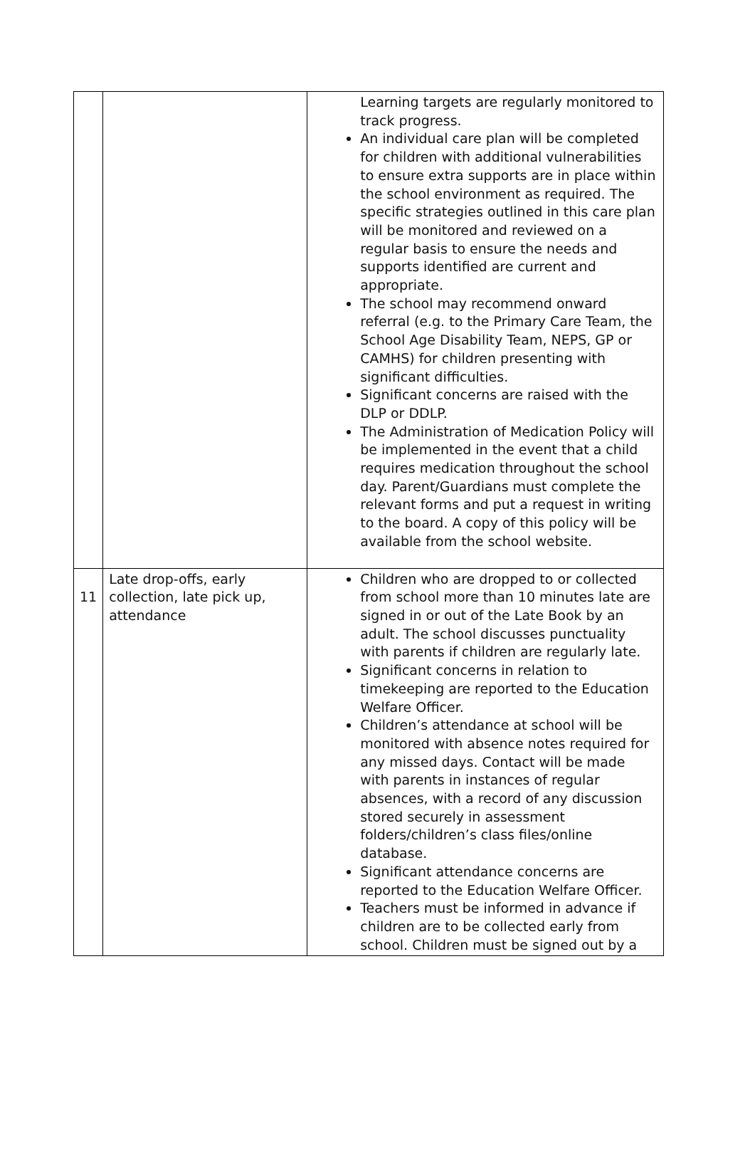| | | Learning targets are regularly monitored to track progress. An individual care plan will be completed for children with additional vulnerabilities to ensure extra supports are in place within the school environment as required. The specific strategies outlined in this care plan will be monitored and reviewed on a regular basis to ensure the needs and supports identified are current and appropriate. The school may recommend onward referral (e.g. to the Primary Care Team, the School Age Disability Team, NEPS, GP or CAMHS) for children presenting with significant difficulties. Significant concerns are raised with the DLP or DDLP. The Administration of Medication Policy will be implemented in the event that a child requires medication throughout the school day. Parent/Guardians must complete the relevant forms and put a request in writing to the board. A copy of this policy will be available from the school website. |
| 11 | Late drop-offs, early collection, late pick up, attendance | Children who are dropped to or collected from school more than 10 minutes late are signed in or out of the Late Book by an adult. The school discusses punctuality with parents if children are regularly late. Significant concerns in relation to timekeeping are reported to the Education Welfare Officer. Children’s attendance at school will be monitored with absence notes required for any missed days. Contact will be made with parents in instances of regular absences, with a record of any discussion stored securely in assessment folders/children’s class files/online database. Significant attendance concerns are reported to the Education Welfare Officer. Teachers must be informed in advance if children are to be collected early from school. Children must be signed out by a |